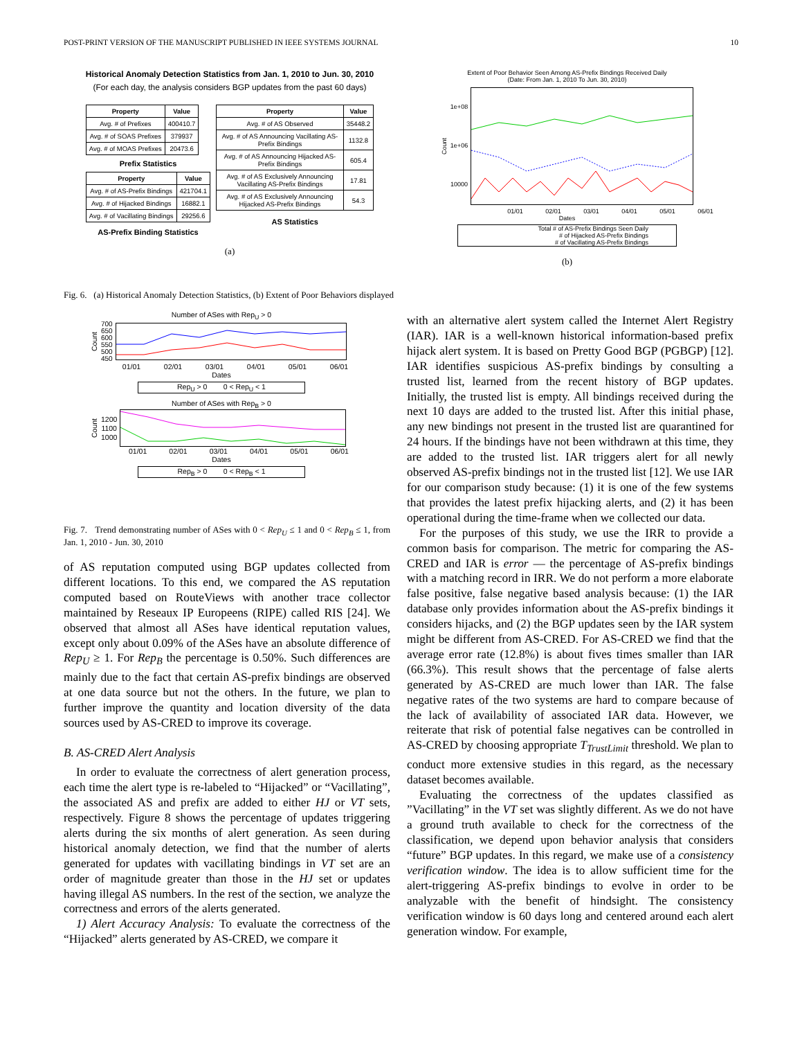POST-PRINT VERSION OF THE MANUSCRIPT PUBLISHED IN IEEE SYSTEMS JOURNAL 10
Historical Anomaly Detection Statistics from Jan. 1, 2010 to Jun. 30, 2010
(For each day, the analysis considers BGP updates from the past 60 days)
| Property | Value |
| --- | --- |
| Avg. # of Prefixes | 400410.7 |
| Avg. # of SOAS Prefixes | 379937 |
| Avg. # of MOAS Prefixes | 20473.6 |
Prefix Statistics
| Property | Value |
| --- | --- |
| Avg. # of AS-Prefix Bindings | 421704.1 |
| Avg. # of Hijacked Bindings | 16882.1 |
| Avg. # of Vacillating Bindings | 29256.6 |
AS-Prefix Binding Statistics
| Property | Value |
| --- | --- |
| Avg. # of AS Observed | 35448.2 |
| Avg. # of AS Announcing Vacillating AS-Prefix Bindings | 1132.8 |
| Avg. # of AS Announcing Hijacked AS-Prefix Bindings | 605.4 |
| Avg. # of AS Exclusively Announcing Vacillating AS-Prefix Bindings | 17.81 |
| Avg. # of AS Exclusively Announcing Hijacked AS-Prefix Bindings | 54.3 |
AS Statistics
(a)
Extent of Poor Behavior Seen Among AS-Prefix Bindings Received Daily
(Date: From Jan. 1, 2010 To Jun. 30, 2010)
Count
1e+08
1e+06
10000
01/01 02/01 03/01 04/01 05/01 06/01
Dates
Total # of AS-Prefix Bindings Seen Daily
# of Hijacked AS-Prefix Bindings
# of Vacillating AS-Prefix Bindings
(b)
Fig. 6. (a) Historical Anomaly Detection Statistics, (b) Extent of Poor Behaviors displayed
Number of ASes with Rep<sub>U</sub> > 0
Count 700
650
600
550
500
450
01/01 02/01 03/01 04/01 05/01 06/01
Dates
Rep<sub>U</sub> > 0 0 < Rep<sub>U</sub> < 1
Number of ASes with Rep<sub>B</sub> > 0
Count 1200
1100
1000
01/01 02/01 03/01 04/01 05/01 06/01
Dates
Rep<sub>B</sub> > 0 0 < Rep<sub>B</sub> < 1
Fig. 7. Trend demonstrating number of ASes with 0 < Rep<sub>U</sub> ≤ 1 and 0 < Rep<sub>B</sub> ≤ 1, from Jan. 1, 2010 - Jun. 30, 2010
of AS reputation computed using BGP updates collected from different locations. To this end, we compared the AS reputation computed based on RouteViews with another trace collector maintained by Reseaux IP Europeens (RIPE) called RIS [24]. We observed that almost all ASes have identical reputation values, except only about 0.09% of the ASes have an absolute difference of Rep<sub>U</sub> ≥ 1. For Rep<sub>B</sub> the percentage is 0.50%. Such differences are mainly due to the fact that certain AS-prefix bindings are observed at one data source but not the others. In the future, we plan to further improve the quantity and location diversity of the data sources used by AS-CRED to improve its coverage.
B. AS-CRED Alert Analysis
In order to evaluate the correctness of alert generation process, each time the alert type is re-labeled to “Hijacked” or “Vacillating”, the associated AS and prefix are added to either HJ or VT sets, respectively. Figure 8 shows the percentage of updates triggering alerts during the six months of alert generation. As seen during historical anomaly detection, we find that the number of alerts generated for updates with vacillating bindings in VT set are an order of magnitude greater than those in the HJ set or updates having illegal AS numbers. In the rest of the section, we analyze the correctness and errors of the alerts generated.
1) Alert Accuracy Analysis: To evaluate the correctness of the “Hijacked” alerts generated by AS-CRED, we compare it
with an alternative alert system called the Internet Alert Registry (IAR). IAR is a well-known historical information-based prefix hijack alert system. It is based on Pretty Good BGP (PGBGP) [12]. IAR identifies suspicious AS-prefix bindings by consulting a trusted list, learned from the recent history of BGP updates. Initially, the trusted list is empty. All bindings received during the next 10 days are added to the trusted list. After this initial phase, any new bindings not present in the trusted list are quarantined for 24 hours. If the bindings have not been withdrawn at this time, they are added to the trusted list. IAR triggers alert for all newly observed AS-prefix bindings not in the trusted list [12]. We use IAR for our comparison study because: (1) it is one of the few systems that provides the latest prefix hijacking alerts, and (2) it has been operational during the time-frame when we collected our data.
For the purposes of this study, we use the IRR to provide a common basis for comparison. The metric for comparing the AS-CRED and IAR is error — the percentage of AS-prefix bindings with a matching record in IRR. We do not perform a more elaborate false positive, false negative based analysis because: (1) the IAR database only provides information about the AS-prefix bindings it considers hijacks, and (2) the BGP updates seen by the IAR system might be different from AS-CRED. For AS-CRED we find that the average error rate (12.8%) is about fives times smaller than IAR (66.3%). This result shows that the percentage of false alerts generated by AS-CRED are much lower than IAR. The false negative rates of the two systems are hard to compare because of the lack of availability of associated IAR data. However, we reiterate that risk of potential false negatives can be controlled in AS-CRED by choosing appropriate T<sub>TrustLimit</sub> threshold. We plan to conduct more extensive studies in this regard, as the necessary dataset becomes available.
Evaluating the correctness of the updates classified as ”Vacillating” in the VT set was slightly different. As we do not have a ground truth available to check for the correctness of the classification, we depend upon behavior analysis that considers “future” BGP updates. In this regard, we make use of a consistency verification window. The idea is to allow sufficient time for the alert-triggering AS-prefix bindings to evolve in order to be analyzable with the benefit of hindsight. The consistency verification window is 60 days long and centered around each alert generation window. For example,